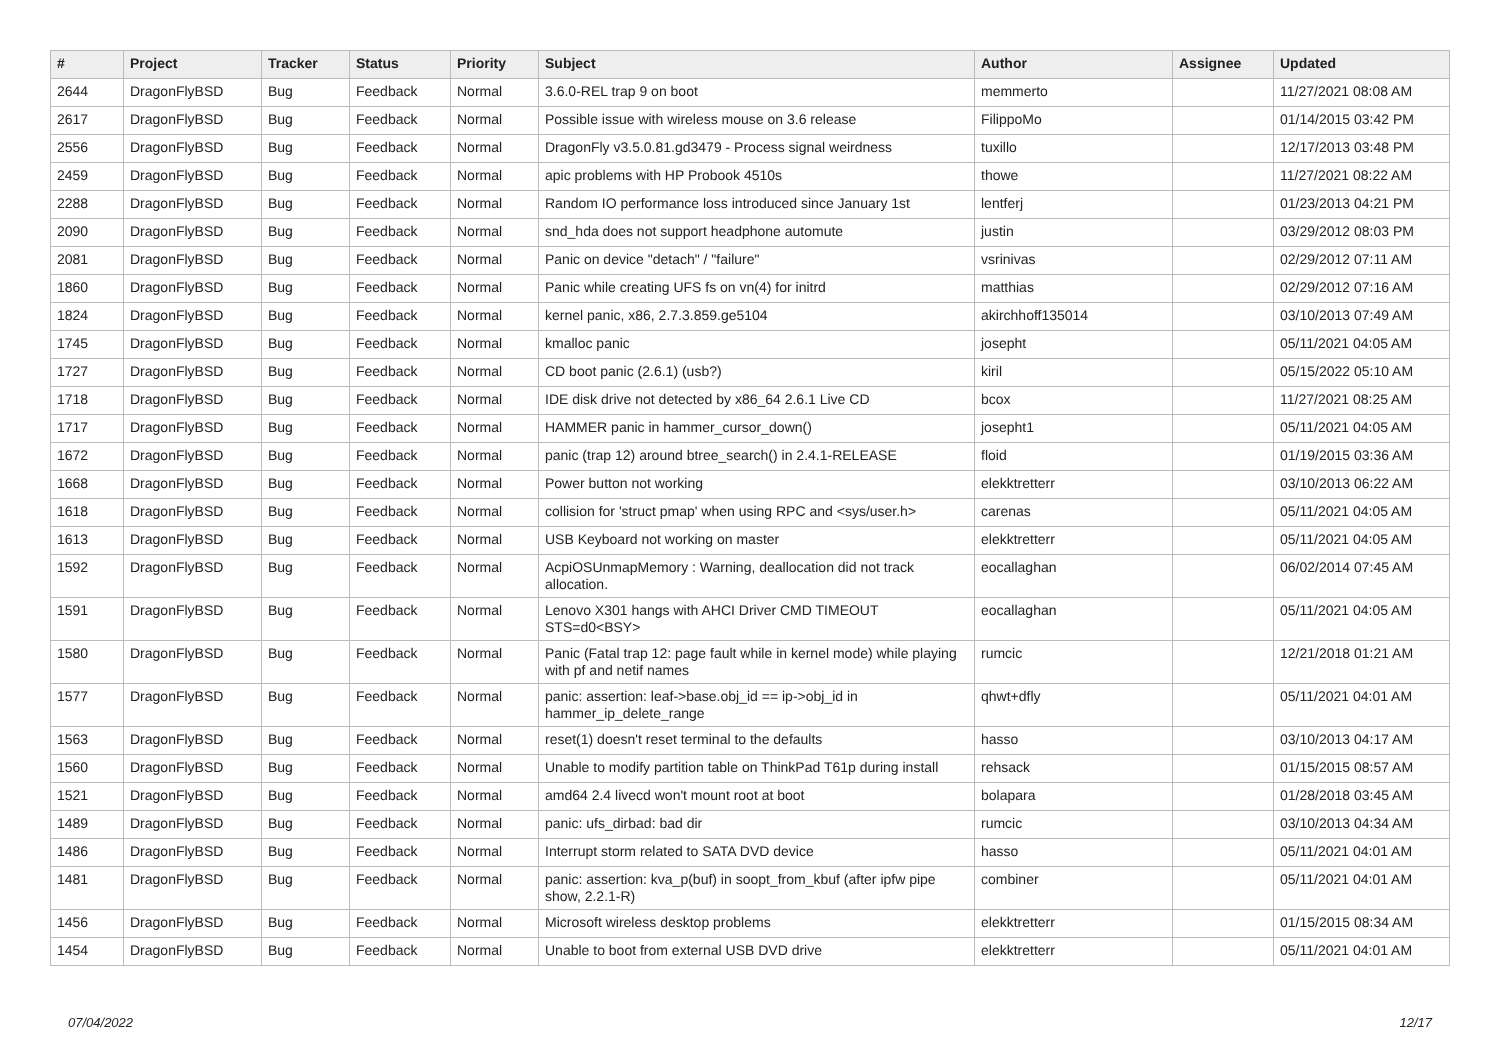| # | Project | Tracker | Status | Priority | Subject | Author | Assignee | Updated |
| --- | --- | --- | --- | --- | --- | --- | --- | --- |
| 2644 | DragonFlyBSD | Bug | Feedback | Normal | 3.6.0-REL trap 9 on boot | memmerto | | 11/27/2021 08:08 AM |
| 2617 | DragonFlyBSD | Bug | Feedback | Normal | Possible issue with wireless mouse on 3.6 release | FilippoMo | | 01/14/2015 03:42 PM |
| 2556 | DragonFlyBSD | Bug | Feedback | Normal | DragonFly v3.5.0.81.gd3479 - Process signal weirdness | tuxillo | | 12/17/2013 03:48 PM |
| 2459 | DragonFlyBSD | Bug | Feedback | Normal | apic problems with HP Probook 4510s | thowe | | 11/27/2021 08:22 AM |
| 2288 | DragonFlyBSD | Bug | Feedback | Normal | Random IO performance loss introduced since January 1st | lentferj | | 01/23/2013 04:21 PM |
| 2090 | DragonFlyBSD | Bug | Feedback | Normal | snd_hda does not support headphone automute | justin | | 03/29/2012 08:03 PM |
| 2081 | DragonFlyBSD | Bug | Feedback | Normal | Panic on device "detach" / "failure" | vsrinivas | | 02/29/2012 07:11 AM |
| 1860 | DragonFlyBSD | Bug | Feedback | Normal | Panic while creating UFS fs on vn(4) for initrd | matthias | | 02/29/2012 07:16 AM |
| 1824 | DragonFlyBSD | Bug | Feedback | Normal | kernel panic, x86, 2.7.3.859.ge5104 | akirchhoff135014 | | 03/10/2013 07:49 AM |
| 1745 | DragonFlyBSD | Bug | Feedback | Normal | kmalloc panic | josepht | | 05/11/2021 04:05 AM |
| 1727 | DragonFlyBSD | Bug | Feedback | Normal | CD boot panic (2.6.1) (usb?) | kiril | | 05/15/2022 05:10 AM |
| 1718 | DragonFlyBSD | Bug | Feedback | Normal | IDE disk drive not detected by x86_64 2.6.1 Live CD | bcox | | 11/27/2021 08:25 AM |
| 1717 | DragonFlyBSD | Bug | Feedback | Normal | HAMMER panic in hammer_cursor_down() | josepht1 | | 05/11/2021 04:05 AM |
| 1672 | DragonFlyBSD | Bug | Feedback | Normal | panic (trap 12) around btree_search() in 2.4.1-RELEASE | floid | | 01/19/2015 03:36 AM |
| 1668 | DragonFlyBSD | Bug | Feedback | Normal | Power button not working | elekktretterr | | 03/10/2013 06:22 AM |
| 1618 | DragonFlyBSD | Bug | Feedback | Normal | collision for 'struct pmap' when using RPC and <sys/user.h> | carenas | | 05/11/2021 04:05 AM |
| 1613 | DragonFlyBSD | Bug | Feedback | Normal | USB Keyboard not working on master | elekktretterr | | 05/11/2021 04:05 AM |
| 1592 | DragonFlyBSD | Bug | Feedback | Normal | AcpiOSUnmapMemory : Warning, deallocation did not track allocation. | eocallaghan | | 06/02/2014 07:45 AM |
| 1591 | DragonFlyBSD | Bug | Feedback | Normal | Lenovo X301 hangs with AHCI Driver CMD TIMEOUT STS=d0<BSY> | eocallaghan | | 05/11/2021 04:05 AM |
| 1580 | DragonFlyBSD | Bug | Feedback | Normal | Panic (Fatal trap 12: page fault while in kernel mode) while playing with pf and netif names | rumcic | | 12/21/2018 01:21 AM |
| 1577 | DragonFlyBSD | Bug | Feedback | Normal | panic: assertion: leaf->base.obj_id == ip->obj_id in hammer_ip_delete_range | qhwt+dfly | | 05/11/2021 04:01 AM |
| 1563 | DragonFlyBSD | Bug | Feedback | Normal | reset(1) doesn't reset terminal to the defaults | hasso | | 03/10/2013 04:17 AM |
| 1560 | DragonFlyBSD | Bug | Feedback | Normal | Unable to modify partition table on ThinkPad T61p during install | rehsack | | 01/15/2015 08:57 AM |
| 1521 | DragonFlyBSD | Bug | Feedback | Normal | amd64 2.4 livecd won't mount root at boot | bolapara | | 01/28/2018 03:45 AM |
| 1489 | DragonFlyBSD | Bug | Feedback | Normal | panic: ufs_dirbad: bad dir | rumcic | | 03/10/2013 04:34 AM |
| 1486 | DragonFlyBSD | Bug | Feedback | Normal | Interrupt storm related to SATA DVD device | hasso | | 05/11/2021 04:01 AM |
| 1481 | DragonFlyBSD | Bug | Feedback | Normal | panic: assertion: kva_p(buf) in soopt_from_kbuf (after ipfw pipe show, 2.2.1-R) | combiner | | 05/11/2021 04:01 AM |
| 1456 | DragonFlyBSD | Bug | Feedback | Normal | Microsoft wireless desktop problems | elekktretterr | | 01/15/2015 08:34 AM |
| 1454 | DragonFlyBSD | Bug | Feedback | Normal | Unable to boot from external USB DVD drive | elekktretterr | | 05/11/2021 04:01 AM |
07/04/2022 12/17